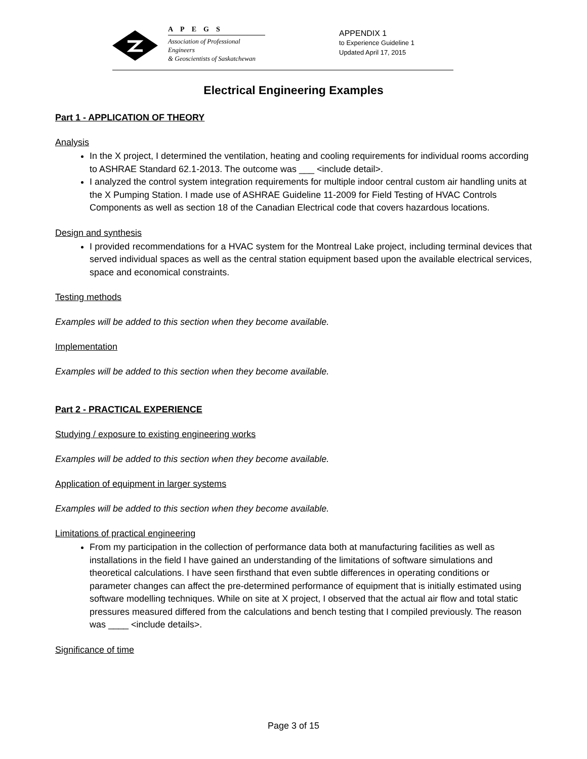APEGS
Association of Professional Engineers
& Geoscientists of Saskatchewan
APPENDIX 1
to Experience Guideline 1
Updated April 17, 2015
Electrical Engineering Examples
Part 1 - APPLICATION OF THEORY
Analysis
In the X project, I determined the ventilation, heating and cooling requirements for individual rooms according to ASHRAE Standard 62.1-2013. The outcome was ___ <include detail>.
I analyzed the control system integration requirements for multiple indoor central custom air handling units at the X Pumping Station. I made use of ASHRAE Guideline 11-2009 for Field Testing of HVAC Controls Components as well as section 18 of the Canadian Electrical code that covers hazardous locations.
Design and synthesis
I provided recommendations for a HVAC system for the Montreal Lake project, including terminal devices that served individual spaces as well as the central station equipment based upon the available electrical services, space and economical constraints.
Testing methods
Examples will be added to this section when they become available.
Implementation
Examples will be added to this section when they become available.
Part 2 - PRACTICAL EXPERIENCE
Studying / exposure to existing engineering works
Examples will be added to this section when they become available.
Application of equipment in larger systems
Examples will be added to this section when they become available.
Limitations of practical engineering
From my participation in the collection of performance data both at manufacturing facilities as well as installations in the field I have gained an understanding of the limitations of software simulations and theoretical calculations. I have seen firsthand that even subtle differences in operating conditions or parameter changes can affect the pre-determined performance of equipment that is initially estimated using software modelling techniques. While on site at X project, I observed that the actual air flow and total static pressures measured differed from the calculations and bench testing that I compiled previously. The reason was ____ <include details>.
Significance of time
Page 3 of 15